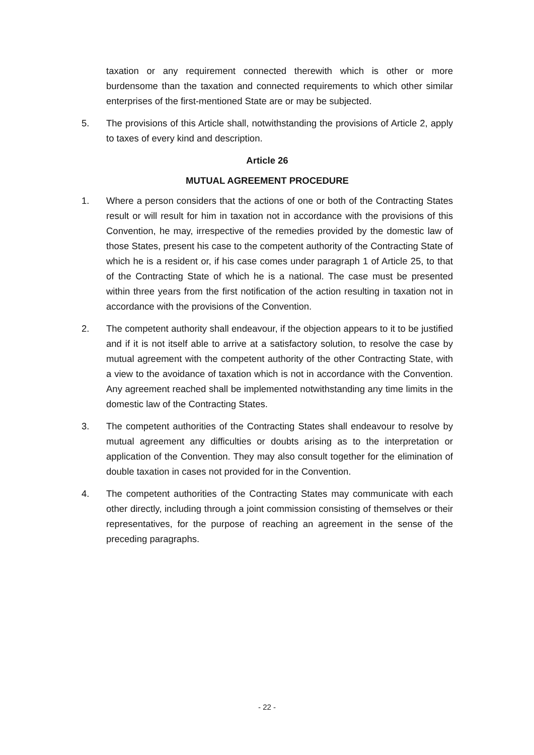taxation or any requirement connected therewith which is other or more burdensome than the taxation and connected requirements to which other similar enterprises of the first-mentioned State are or may be subjected.
5. The provisions of this Article shall, notwithstanding the provisions of Article 2, apply to taxes of every kind and description.
Article 26
MUTUAL AGREEMENT PROCEDURE
1. Where a person considers that the actions of one or both of the Contracting States result or will result for him in taxation not in accordance with the provisions of this Convention, he may, irrespective of the remedies provided by the domestic law of those States, present his case to the competent authority of the Contracting State of which he is a resident or, if his case comes under paragraph 1 of Article 25, to that of the Contracting State of which he is a national. The case must be presented within three years from the first notification of the action resulting in taxation not in accordance with the provisions of the Convention.
2. The competent authority shall endeavour, if the objection appears to it to be justified and if it is not itself able to arrive at a satisfactory solution, to resolve the case by mutual agreement with the competent authority of the other Contracting State, with a view to the avoidance of taxation which is not in accordance with the Convention. Any agreement reached shall be implemented notwithstanding any time limits in the domestic law of the Contracting States.
3. The competent authorities of the Contracting States shall endeavour to resolve by mutual agreement any difficulties or doubts arising as to the interpretation or application of the Convention. They may also consult together for the elimination of double taxation in cases not provided for in the Convention.
4. The competent authorities of the Contracting States may communicate with each other directly, including through a joint commission consisting of themselves or their representatives, for the purpose of reaching an agreement in the sense of the preceding paragraphs.
- 22 -